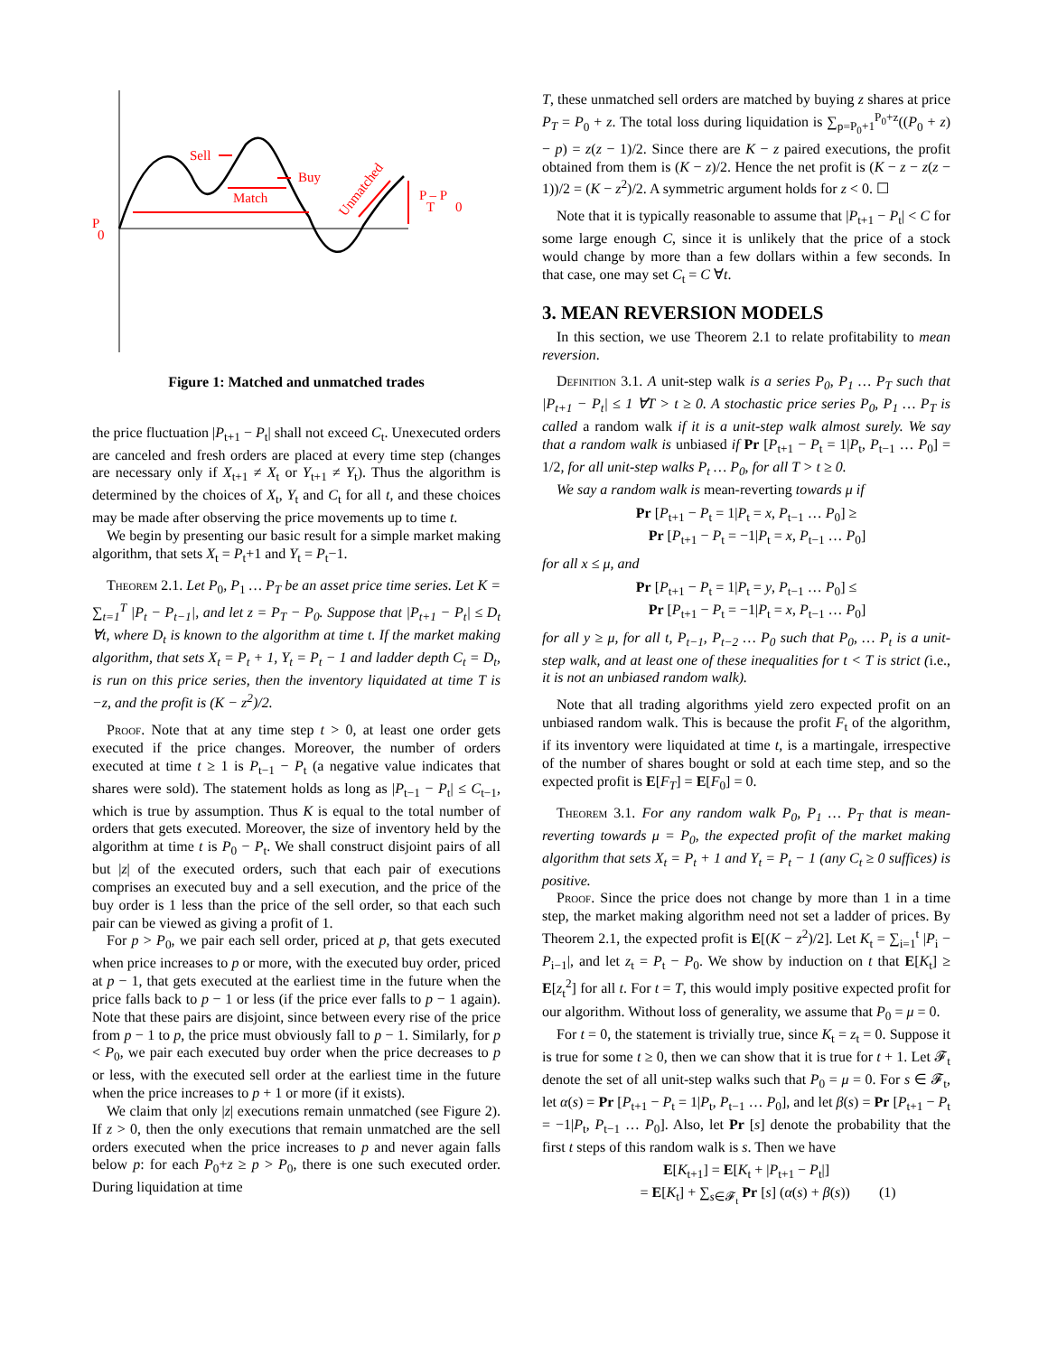Sell
Buy
Match
Unmatched
P
0
P – P
T
0
Figure 1: Matched and unmatched trades
the price fluctuation |P<sub>t+1</sub> − P<sub>t</sub>| shall not exceed C<sub>t</sub>. Unexecuted orders are canceled and fresh orders are placed at every time step (changes are necessary only if X<sub>t+1</sub> ≠ X<sub>t</sub> or Y<sub>t+1</sub> ≠ Y<sub>t</sub>). Thus the algorithm is determined by the choices of X<sub>t</sub>, Y<sub>t</sub> and C<sub>t</sub> for all t, and these choices may be made after observing the price movements up to time t.
We begin by presenting our basic result for a simple market making algorithm, that sets X<sub>t</sub> = P<sub>t</sub>+1 and Y<sub>t</sub> = P<sub>t</sub>−1.
Theorem 2.1. Let P<sub>0</sub>, P<sub>1</sub> … P<sub>T</sub> be an asset price time series. Let K = ∑<sub>t=1</sub><sup>T</sup> |P<sub>t</sub> − P<sub>t−1</sub>|, and let z = P<sub>T</sub> − P<sub>0</sub>. Suppose that |P<sub>t+1</sub> − P<sub>t</sub>| ≤ D<sub>t</sub> ∀t, where D<sub>t</sub> is known to the algorithm at time t. If the market making algorithm, that sets X<sub>t</sub> = P<sub>t</sub> + 1, Y<sub>t</sub> = P<sub>t</sub> − 1 and ladder depth C<sub>t</sub> = D<sub>t</sub>, is run on this price series, then the inventory liquidated at time T is −z, and the profit is (K − z<sup>2</sup>)/2.
Proof. Note that at any time step t > 0, at least one order gets executed if the price changes. Moreover, the number of orders executed at time t ≥ 1 is P<sub>t−1</sub> − P<sub>t</sub> (a negative value indicates that shares were sold). The statement holds as long as |P<sub>t−1</sub> − P<sub>t</sub>| ≤ C<sub>t−1</sub>, which is true by assumption. Thus K is equal to the total number of orders that gets executed. Moreover, the size of inventory held by the algorithm at time t is P<sub>0</sub> − P<sub>t</sub>. We shall construct disjoint pairs of all but |z| of the executed orders, such that each pair of executions comprises an executed buy and a sell execution, and the price of the buy order is 1 less than the price of the sell order, so that each such pair can be viewed as giving a profit of 1.
For p > P<sub>0</sub>, we pair each sell order, priced at p, that gets executed when price increases to p or more, with the executed buy order, priced at p − 1, that gets executed at the earliest time in the future when the price falls back to p − 1 or less (if the price ever falls to p − 1 again). Note that these pairs are disjoint, since between every rise of the price from p − 1 to p, the price must obviously fall to p − 1. Similarly, for p < P<sub>0</sub>, we pair each executed buy order when the price decreases to p or less, with the executed sell order at the earliest time in the future when the price increases to p + 1 or more (if it exists).
We claim that only |z| executions remain unmatched (see Figure 2). If z > 0, then the only executions that remain unmatched are the sell orders executed when the price increases to p and never again falls below p: for each P<sub>0</sub>+z ≥ p > P<sub>0</sub>, there is one such executed order. During liquidation at time
T, these unmatched sell orders are matched by buying z shares at price P<sub>T</sub> = P<sub>0</sub> + z. The total loss during liquidation is ∑<sub>p=P<sub>0</sub>+1</sub><sup>P<sub>0</sub>+z</sup>((P<sub>0</sub> + z) − p) = z(z − 1)/2. Since there are K − z paired executions, the profit obtained from them is (K − z)/2. Hence the net profit is (K − z − z(z − 1))/2 = (K − z<sup>2</sup>)/2. A symmetric argument holds for z < 0. ☐
Note that it is typically reasonable to assume that |P<sub>t+1</sub> − P<sub>t</sub>| < C for some large enough C, since it is unlikely that the price of a stock would change by more than a few dollars within a few seconds. In that case, one may set C<sub>t</sub> = C ∀t.
3. MEAN REVERSION MODELS
In this section, we use Theorem 2.1 to relate profitability to mean reversion.
Definition 3.1. A unit-step walk is a series P<sub>0</sub>, P<sub>1</sub> … P<sub>T</sub> such that |P<sub>t+1</sub> − P<sub>t</sub>| ≤ 1 ∀T > t ≥ 0. A stochastic price series P<sub>0</sub>, P<sub>1</sub> … P<sub>T</sub> is called a random walk if it is a unit-step walk almost surely. We say that a random walk is unbiased if Pr [P<sub>t+1</sub> − P<sub>t</sub> = 1|P<sub>t</sub>, P<sub>t−1</sub> … P<sub>0</sub>] = 1/2, for all unit-step walks P<sub>t</sub> … P<sub>0</sub>, for all T > t ≥ 0.
We say a random walk is mean-reverting towards μ if
Pr [P<sub>t+1</sub> − P<sub>t</sub> = 1|P<sub>t</sub> = x, P<sub>t−1</sub> … P<sub>0</sub>] ≥
Pr [P<sub>t+1</sub> − P<sub>t</sub> = −1|P<sub>t</sub> = x, P<sub>t−1</sub> … P<sub>0</sub>]
for all x ≤ μ, and
Pr [P<sub>t+1</sub> − P<sub>t</sub> = 1|P<sub>t</sub> = y, P<sub>t−1</sub> … P<sub>0</sub>] ≤
Pr [P<sub>t+1</sub> − P<sub>t</sub> = −1|P<sub>t</sub> = x, P<sub>t−1</sub> … P<sub>0</sub>]
for all y ≥ μ, for all t, P<sub>t−1</sub>, P<sub>t−2</sub> … P<sub>0</sub> such that P<sub>0</sub>, … P<sub>t</sub> is a unit-step walk, and at least one of these inequalities for t < T is strict (i.e., it is not an unbiased random walk).
Note that all trading algorithms yield zero expected profit on an unbiased random walk. This is because the profit F<sub>t</sub> of the algorithm, if its inventory were liquidated at time t, is a martingale, irrespective of the number of shares bought or sold at each time step, and so the expected profit is E[F<sub>T</sub>] = E[F<sub>0</sub>] = 0.
Theorem 3.1. For any random walk P<sub>0</sub>, P<sub>1</sub> … P<sub>T</sub> that is mean-reverting towards μ = P<sub>0</sub>, the expected profit of the market making algorithm that sets X<sub>t</sub> = P<sub>t</sub> + 1 and Y<sub>t</sub> = P<sub>t</sub> − 1 (any C<sub>t</sub> ≥ 0 suffices) is positive.
Proof. Since the price does not change by more than 1 in a time step, the market making algorithm need not set a ladder of prices. By Theorem 2.1, the expected profit is E[(K − z<sup>2</sup>)/2]. Let K<sub>t</sub> = ∑<sub>i=1</sub><sup>t</sup> |P<sub>i</sub> − P<sub>i−1</sub>|, and let z<sub>t</sub> = P<sub>t</sub> − P<sub>0</sub>. We show by induction on t that E[K<sub>t</sub>] ≥ E[z<sub>t</sub><sup>2</sup>] for all t. For t = T, this would imply positive expected profit for our algorithm. Without loss of generality, we assume that P<sub>0</sub> = μ = 0.
For t = 0, the statement is trivially true, since K<sub>t</sub> = z<sub>t</sub> = 0. Suppose it is true for some t ≥ 0, then we can show that it is true for t + 1. Let 𝓕<sub>t</sub> denote the set of all unit-step walks such that P<sub>0</sub> = μ = 0. For s ∈ 𝓕<sub>t</sub>, let α(s) = Pr [P<sub>t+1</sub> − P<sub>t</sub> = 1|P<sub>t</sub>, P<sub>t−1</sub> … P<sub>0</sub>], and let β(s) = Pr [P<sub>t+1</sub> − P<sub>t</sub> = −1|P<sub>t</sub>, P<sub>t−1</sub> … P<sub>0</sub>]. Also, let Pr [s] denote the probability that the first t steps of this random walk is s. Then we have
E[K<sub>t+1</sub>] = E[K<sub>t</sub> + |P<sub>t+1</sub> − P<sub>t</sub>|]
= E[K<sub>t</sub>] + ∑<sub>s∈𝓕<sub>t</sub></sub> Pr [s] (α(s) + β(s)) (1)